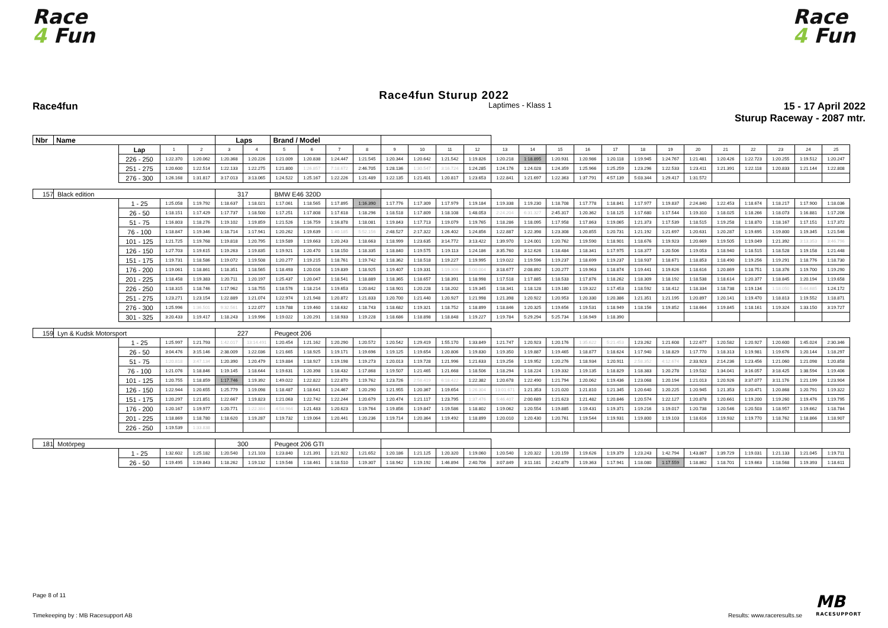Race
4 Fun
Race
4 Fun
Race4fun Sturup 2022
Race4fun
Laptimes - Klass 1
15 - 17 April 2022
Sturup Raceway - 2087 mtr.
| Nbr | Name | | | | Laps | | Brand / Model | | | | | | | | | | | | | | | | | | | | |
| --- | --- | --- | --- | --- | --- | --- | --- | --- | --- | --- | --- | --- | --- | --- | --- | --- | --- | --- | --- | --- | --- | --- | --- | --- | --- | --- | --- |
| | | Lap | 1 | 2 | 3 | 4 | 5 | 6 | 7 | 8 | 9 | 10 | 11 | 12 | 13 | 14 | 15 | 16 | 17 | 18 | 19 | 20 | 21 | 22 | 23 | 24 | 25 |
| | | 226 - 250 | 1:22.370 | 1:20.062 | 1:20.368 | 1:20.226 | 1:21.009 | 1:20.838 | 1:24.447 | 1:21.545 | 1:20.344 | 1:20.642 | 1:21.542 | 1:19.826 | 1:20.218 | 1:18.895 | 1:20.931 | 1:20.986 | 1:20.118 | 1:19.945 | 1:24.767 | 1:21.481 | 1:20.426 | 1:22.723 | 1:20.255 | 1:19.512 | 1:20.247 |
| | | 251 - 275 | 1:20.600 | 1:22.514 | 1:22.133 | 1:22.275 | 1:21.800 | 1:26.857 | 7:18.672 | 2:46.705 | 1:28.136 | 1:30.547 | 3:16.724 | 1:24.285 | 1:24.176 | 1:24.028 | 1:24.359 | 1:25.966 | 1:25.259 | 1:23.296 | 1:22.533 | 1:23.411 | 1:21.391 | 1:22.118 | 1:20.833 | 1:21.144 | 1:22.808 |
| | | 276 - 300 | 1:26.168 | 1:31.817 | 3:17.013 | 3:13.065 | 1:24.522 | 1:25.167 | 1:22.226 | 1:21.489 | 1:22.135 | 1:21.401 | 1:20.817 | 1:23.653 | 1:22.841 | 1:21.697 | 1:22.363 | 1:37.791 | 4:57.139 | 5:03.344 | 1:29.417 | 1:31.572 | | | | | |
| 157 | Black edition | | | | 317 | | BMW E46 320D | | | | | | | | | | | | | | | | | | | | |
| | | 1 - 25 | 1:25.058 | 1:19.792 | 1:18.637 | 1:18.021 | 1:17.061 | 1:18.565 | 1:17.895 | 1:16.390 | 1:17.776 | 1:17.309 | 1:17.979 | 1:19.184 | 1:19.338 | 1:19.230 | 1:18.708 | 1:17.778 | 1:18.841 | 1:17.977 | 1:19.837 | 2:24.840 | 1:22.453 | 1:18.674 | 1:18.217 | 1:17.900 | 1:18.036 |
| | | 26 - 50 | 1:18.151 | 1:17.429 | 1:17.737 | 1:18.500 | 1:17.251 | 1:17.808 | 1:17.618 | 1:18.296 | 1:18.518 | 1:17.809 | 1:18.108 | 1:48.053 | 2:24.204 | 6:31.327 | 2:45.317 | 1:20.362 | 1:18.125 | 1:17.680 | 1:17.544 | 1:19.310 | 1:18.025 | 1:18.266 | 1:18.073 | 1:16.881 | 1:17.206 |
| | | 51 - 75 | 1:16.803 | 1:18.276 | 1:19.102 | 1:19.859 | 1:21.526 | 1:16.759 | 1:16.878 | 1:18.081 | 1:19.843 | 1:17.713 | 1:19.079 | 1:19.765 | 1:18.286 | 1:18.095 | 1:17.958 | 1:17.863 | 1:19.065 | 1:21.373 | 1:17.539 | 1:18.515 | 1:19.258 | 1:18.870 | 1:18.167 | 1:17.151 | 1:17.372 |
| | | 76 - 100 | 1:18.847 | 1:19.346 | 1:18.714 | 1:17.941 | 1:20.262 | 1:19.639 | 1:40.185 | 5:52.156 | 2:48.527 | 2:17.322 | 1:26.402 | 1:24.856 | 1:22.887 | 1:22.398 | 1:23.308 | 1:20.855 | 1:20.731 | 1:21.192 | 1:21.697 | 1:20.631 | 1:20.287 | 1:19.695 | 1:19.800 | 1:19.345 | 1:21.546 |
| | | 101 - 125 | 1:21.725 | 1:19.768 | 1:19.818 | 1:20.795 | 1:19.589 | 1:19.663 | 1:20.243 | 1:18.663 | 1:18.999 | 1:23.635 | 3:14.772 | 3:13.422 | 1:39.970 | 1:24.001 | 1:20.762 | 1:19.590 | 1:18.901 | 1:18.676 | 1:19.923 | 1:20.669 | 1:19.505 | 1:19.049 | 1:21.392 | 3:13.353 | 3:46.796 |
| | | 126 - 150 | 1:27.703 | 1:19.615 | 1:19.263 | 1:19.835 | 1:19.921 | 1:20.470 | 1:18.150 | 1:18.335 | 1:18.840 | 1:19.575 | 1:19.113 | 1:24.186 | 3:35.760 | 3:12.626 | 1:18.484 | 1:18.341 | 1:17.975 | 1:18.377 | 1:20.506 | 1:19.053 | 1:18.940 | 1:18.515 | 1:18.528 | 1:19.158 | 1:21.448 |
| | | 151 - 175 | 1:19.731 | 1:18.586 | 1:19.072 | 1:19.508 | 1:20.277 | 1:19.215 | 1:18.761 | 1:19.742 | 1:18.362 | 1:18.518 | 1:19.227 | 1:19.995 | 1:19.022 | 1:19.596 | 1:19.237 | 1:18.699 | 1:19.237 | 1:18.937 | 1:18.671 | 1:18.853 | 1:18.490 | 1:19.256 | 1:19.291 | 1:18.776 | 1:18.730 |
| | | 176 - 200 | 1:19.061 | 1:18.861 | 1:18.351 | 1:18.565 | 1:18.493 | 1:20.016 | 1:19.839 | 1:18.925 | 1:19.407 | 1:19.331 | 1:19.306 | 5:00.004 | 3:18.677 | 2:08.892 | 1:20.277 | 1:19.963 | 1:18.874 | 1:19.441 | 1:19.626 | 1:18.616 | 1:20.869 | 1:18.751 | 1:18.376 | 1:19.700 | 1:19.290 |
| | | 201 - 225 | 1:18.458 | 1:19.383 | 1:20.711 | 1:20.197 | 1:25.437 | 1:20.047 | 1:18.541 | 1:18.889 | 1:18.365 | 1:18.657 | 1:18.391 | 1:18.998 | 1:17.518 | 1:17.885 | 1:18.533 | 1:17.876 | 1:18.262 | 1:18.309 | 1:18.192 | 1:18.538 | 1:18.614 | 1:20.377 | 1:18.845 | 1:20.194 | 1:19.658 |
| | | 226 - 250 | 1:18.315 | 1:18.746 | 1:17.962 | 1:18.755 | 1:18.576 | 1:18.214 | 1:19.653 | 1:20.842 | 1:18.901 | 1:20.228 | 1:18.202 | 1:19.345 | 1:18.341 | 1:18.128 | 1:19.180 | 1:19.322 | 1:17.453 | 1:18.592 | 1:18.412 | 1:18.334 | 1:18.738 | 1:19.134 | 1:18.050 | 5:44.685 | 1:24.172 |
| | | 251 - 275 | 1:23.271 | 1:23.154 | 1:22.889 | 1:21.074 | 1:22.974 | 1:21.948 | 1:20.872 | 1:21.833 | 1:20.700 | 1:21.440 | 1:20.927 | 1:21.998 | 1:21.398 | 1:20.922 | 1:20.953 | 1:20.330 | 1:20.386 | 1:21.351 | 1:21.195 | 1:20.897 | 1:20.141 | 1:19.470 | 1:18.813 | 1:19.552 | 1:18.871 |
| | | 276 - 300 | 1:25.996 | 1:36.501 | 9:32.561 | 1:22.077 | 1:19.788 | 1:19.460 | 1:18.632 | 1:18.743 | 1:18.682 | 1:19.321 | 1:18.752 | 1:18.899 | 1:18.846 | 1:20.325 | 1:19.656 | 1:19.531 | 1:18.949 | 1:18.156 | 1:19.852 | 1:18.664 | 1:19.845 | 1:18.161 | 1:19.324 | 1:33.150 | 3:19.727 |
| | | 301 - 325 | 3:20.433 | 1:19.417 | 1:18.243 | 1:19.996 | 1:19.022 | 1:20.291 | 1:18.933 | 1:19.228 | 1:18.686 | 1:18.898 | 1:18.848 | 1:19.227 | 1:19.784 | 5:29.294 | 5:25.734 | 1:16.949 | 1:18.390 | | | | | | | | |
| 159 | Lyn & Kudsk Motorsport | | | | 227 | | Peugeot 206 | | | | | | | | | | | | | | | | | | | | |
| | | 1 - 25 | 1:25.997 | 1:21.793 | 1:42.017 | 13:14.491 | 1:20.454 | 1:21.162 | 1:20.290 | 1:20.572 | 1:20.542 | 1:29.419 | 1:55.170 | 1:33.849 | 1:21.747 | 1:20.923 | 1:20.176 | 1:35.622 | 5:21.453 | 1:23.262 | 1:21.608 | 1:22.677 | 1:20.582 | 1:20.927 | 1:20.600 | 1:45.024 | 2:30.346 |
| | | 26 - 50 | 3:04.476 | 3:15.146 | 2:38.009 | 1:22.036 | 1:21.665 | 1:18.925 | 1:19.171 | 1:19.696 | 1:19.125 | 1:19.654 | 1:20.806 | 1:19.830 | 1:19.350 | 1:19.887 | 1:19.465 | 1:18.877 | 1:18.624 | 1:17.940 | 1:18.829 | 1:17.770 | 1:18.313 | 1:19.981 | 1:19.676 | 1:20.144 | 1:18.297 |
| | | 51 - 75 | 1:20.818 | 3:47.134 | 1:20.390 | 1:20.479 | 1:19.884 | 1:18.927 | 1:19.198 | 1:19.273 | 1:20.013 | 1:19.728 | 1:21.996 | 1:21.633 | 1:19.256 | 1:19.952 | 1:20.276 | 1:18.934 | 1:20.911 | 2:58.352 | 4:12.674 | 2:33.923 | 2:14.236 | 1:23.456 | 1:21.060 | 1:21.098 | 1:20.858 |
| | | 76 - 100 | 1:21.076 | 1:18.846 | 1:19.145 | 1:18.644 | 1:19.631 | 1:20.398 | 1:18.432 | 1:17.868 | 1:19.507 | 1:21.465 | 1:21.668 | 1:18.506 | 1:18.294 | 1:18.224 | 1:19.332 | 1:19.135 | 1:18.829 | 1:18.383 | 1:20.278 | 1:19.532 | 1:34.041 | 3:16.057 | 3:18.425 | 1:38.594 | 1:19.406 |
| | | 101 - 125 | 1:20.755 | 1:18.859 | 1:17.746 | 1:19.392 | 1:49.022 | 1:22.822 | 1:22.870 | 1:19.762 | 1:23.726 | 2:58.419 | 6:18.422 | 1:22.382 | 1:20.678 | 1:22.490 | 1:21.794 | 1:20.062 | 1:19.436 | 1:23.068 | 1:20.194 | 1:21.013 | 1:20.926 | 3:37.077 | 3:11.176 | 1:21.199 | 1:23.904 |
| | | 126 - 150 | 1:22.944 | 1:20.655 | 1:25.779 | 1:19.098 | 1:18.487 | 1:18.641 | 1:24.467 | 1:20.290 | 1:21.955 | 1:20.367 | 1:19.654 | 1:26.304 | 13:01.671 | 1:21.353 | 1:21.020 | 1:21.810 | 1:21.345 | 1:20.640 | 1:20.225 | 1:20.945 | 1:21.353 | 1:20.471 | 1:20.868 | 1:20.791 | 1:19.322 |
| | | 151 - 175 | 1:20.297 | 1:21.851 | 1:22.667 | 1:19.823 | 1:21.063 | 1:22.742 | 1:22.244 | 1:20.679 | 1:20.474 | 1:21.117 | 1:23.795 | 1:37.476 | 5:46.407 | 2:00.689 | 1:21.623 | 1:21.482 | 1:20.846 | 1:20.574 | 1:22.127 | 1:20.878 | 1:20.661 | 1:19.200 | 1:19.260 | 1:19.476 | 1:19.795 |
| | | 176 - 200 | 1:20.167 | 1:19.977 | 1:20.771 | 1:22.384 | 4:58.964 | 1:21.483 | 1:20.623 | 1:19.764 | 1:19.856 | 1:19.847 | 1:19.586 | 1:18.802 | 1:19.062 | 1:20.554 | 1:19.885 | 1:19.431 | 1:19.371 | 1:19.216 | 1:19.017 | 1:20.738 | 1:20.546 | 1:20.503 | 1:18.957 | 1:19.662 | 1:18.784 |
| | | 201 - 225 | 1:18.869 | 1:18.780 | 1:18.620 | 1:19.287 | 1:19.732 | 1:19.064 | 1:20.441 | 1:20.236 | 1:19.714 | 1:20.364 | 1:19.492 | 1:18.899 | 1:20.010 | 1:20.430 | 1:20.761 | 1:19.544 | 1:19.931 | 1:19.800 | 1:19.103 | 1:18.616 | 1:19.932 | 1:19.770 | 1:18.762 | 1:18.866 | 1:18.907 |
| | | 226 - 250 | 1:19.539 | 1:33.838 | | | | | | | | | | | | | | | | | | | | | | | |
| 181 | Motörpeg | | | | 300 | | Peugeot 206 GTI | | | | | | | | | | | | | | | | | | | | |
| | | 1 - 25 | 1:32.602 | 1:25.182 | 1:20.540 | 1:21.103 | 1:23.840 | 1:21.391 | 1:21.922 | 1:21.652 | 1:20.186 | 1:21.125 | 1:20.320 | 1:19.060 | 1:20.540 | 1:20.322 | 1:20.159 | 1:19.626 | 1:19.379 | 1:23.243 | 1:42.794 | 1:43.867 | 1:39.729 | 1:19.031 | 1:21.133 | 1:21.045 | 1:19.711 |
| | | 26 - 50 | 1:19.495 | 1:19.843 | 1:18.262 | 1:19.132 | 1:19.546 | 1:18.461 | 1:18.510 | 1:19.307 | 1:18.942 | 1:19.192 | 1:46.894 | 2:40.706 | 3:07.849 | 3:11.181 | 2:42.879 | 1:19.363 | 1:17.941 | 1:18.080 | 1:17.559 | 1:18.862 | 1:18.701 | 1:19.663 | 1:18.568 | 1:19.393 | 1:18.611 |
Page 8 of 11
Timekeeping by : MB Racesupport AB
Results: www.raceresults.se
MB
RACESUPPORT